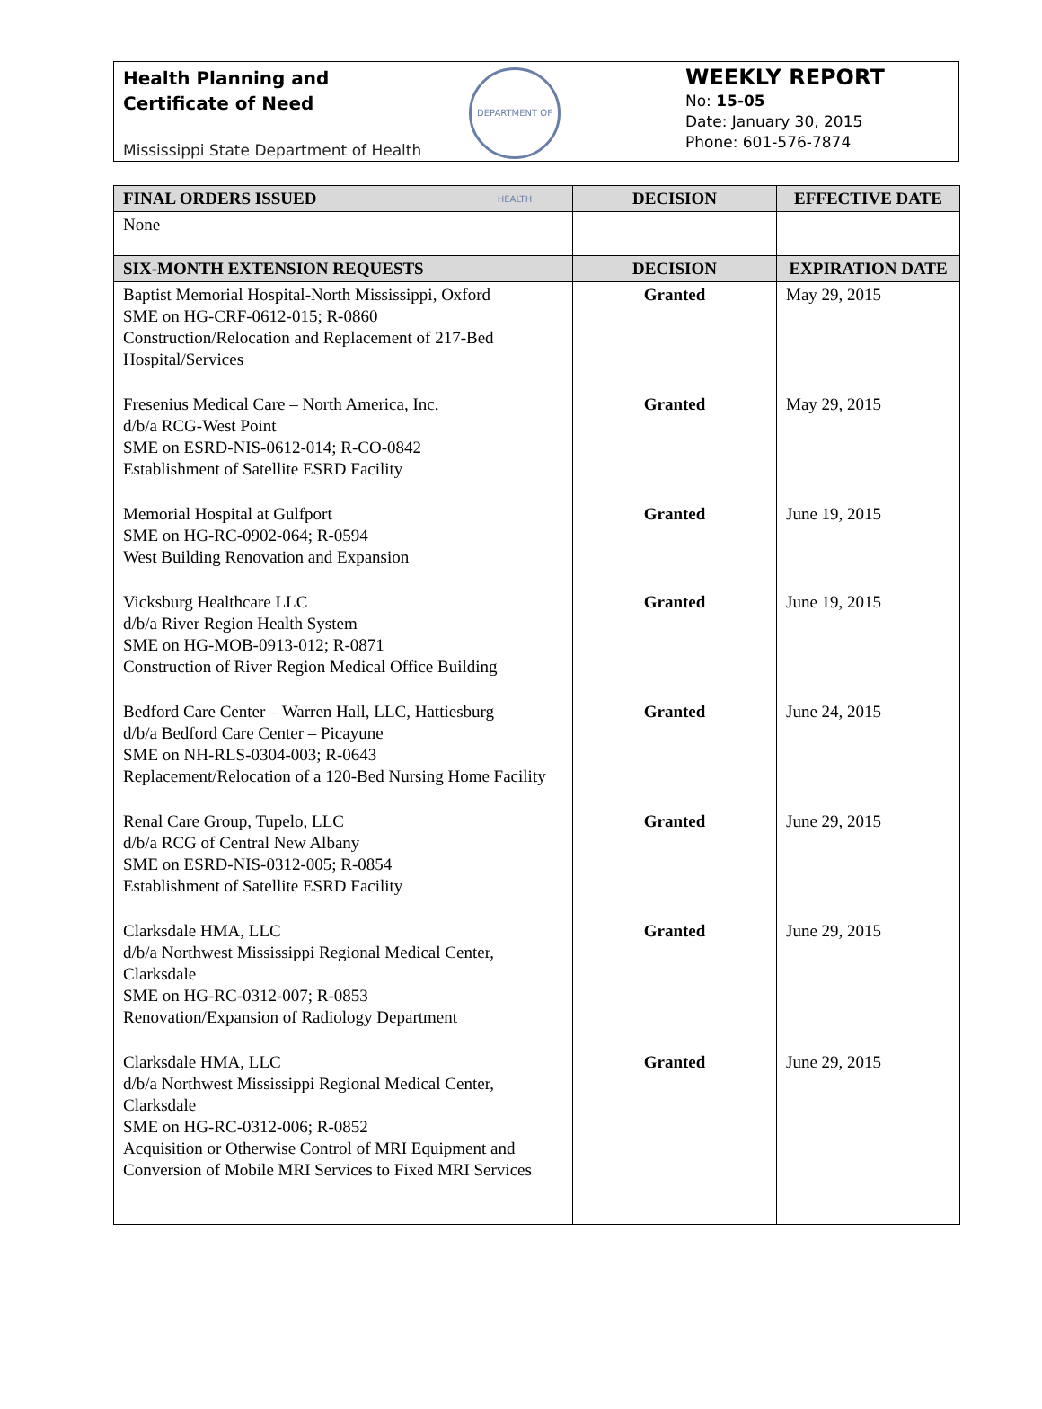Health Planning and
Certificate of Need
DEPARTMENT OF HEALTH
Mississippi State Department of Health
WEEKLY REPORT
No: 15-05
Date: January 30, 2015
Phone: 601-576-7874
| FINAL ORDERS ISSUED | DECISION | EFFECTIVE DATE |
| --- | --- | --- |
| None | | |
| SIX-MONTH EXTENSION REQUESTS | DECISION | EXPIRATION DATE |
| Baptist Memorial Hospital-North Mississippi, Oxford SME on HG-CRF-0612-015; R-0860 Construction/Relocation and Replacement of 217-Bed Hospital/Services | Granted | May 29, 2015 |
| Fresenius Medical Care – North America, Inc. d/b/a RCG-West Point SME on ESRD-NIS-0612-014; R-CO-0842 Establishment of Satellite ESRD Facility | Granted | May 29, 2015 |
| Memorial Hospital at Gulfport SME on HG-RC-0902-064; R-0594 West Building Renovation and Expansion | Granted | June 19, 2015 |
| Vicksburg Healthcare LLC d/b/a River Region Health System SME on HG-MOB-0913-012; R-0871 Construction of River Region Medical Office Building | Granted | June 19, 2015 |
| Bedford Care Center – Warren Hall, LLC, Hattiesburg d/b/a Bedford Care Center – Picayune SME on NH-RLS-0304-003; R-0643 Replacement/Relocation of a 120-Bed Nursing Home Facility | Granted | June 24, 2015 |
| Renal Care Group, Tupelo, LLC d/b/a RCG of Central New Albany SME on ESRD-NIS-0312-005; R-0854 Establishment of Satellite ESRD Facility | Granted | June 29, 2015 |
| Clarksdale HMA, LLC d/b/a Northwest Mississippi Regional Medical Center, Clarksdale SME on HG-RC-0312-007; R-0853 Renovation/Expansion of Radiology Department | Granted | June 29, 2015 |
| Clarksdale HMA, LLC d/b/a Northwest Mississippi Regional Medical Center, Clarksdale SME on HG-RC-0312-006; R-0852 Acquisition or Otherwise Control of MRI Equipment and Conversion of Mobile MRI Services to Fixed MRI Services | Granted | June 29, 2015 |